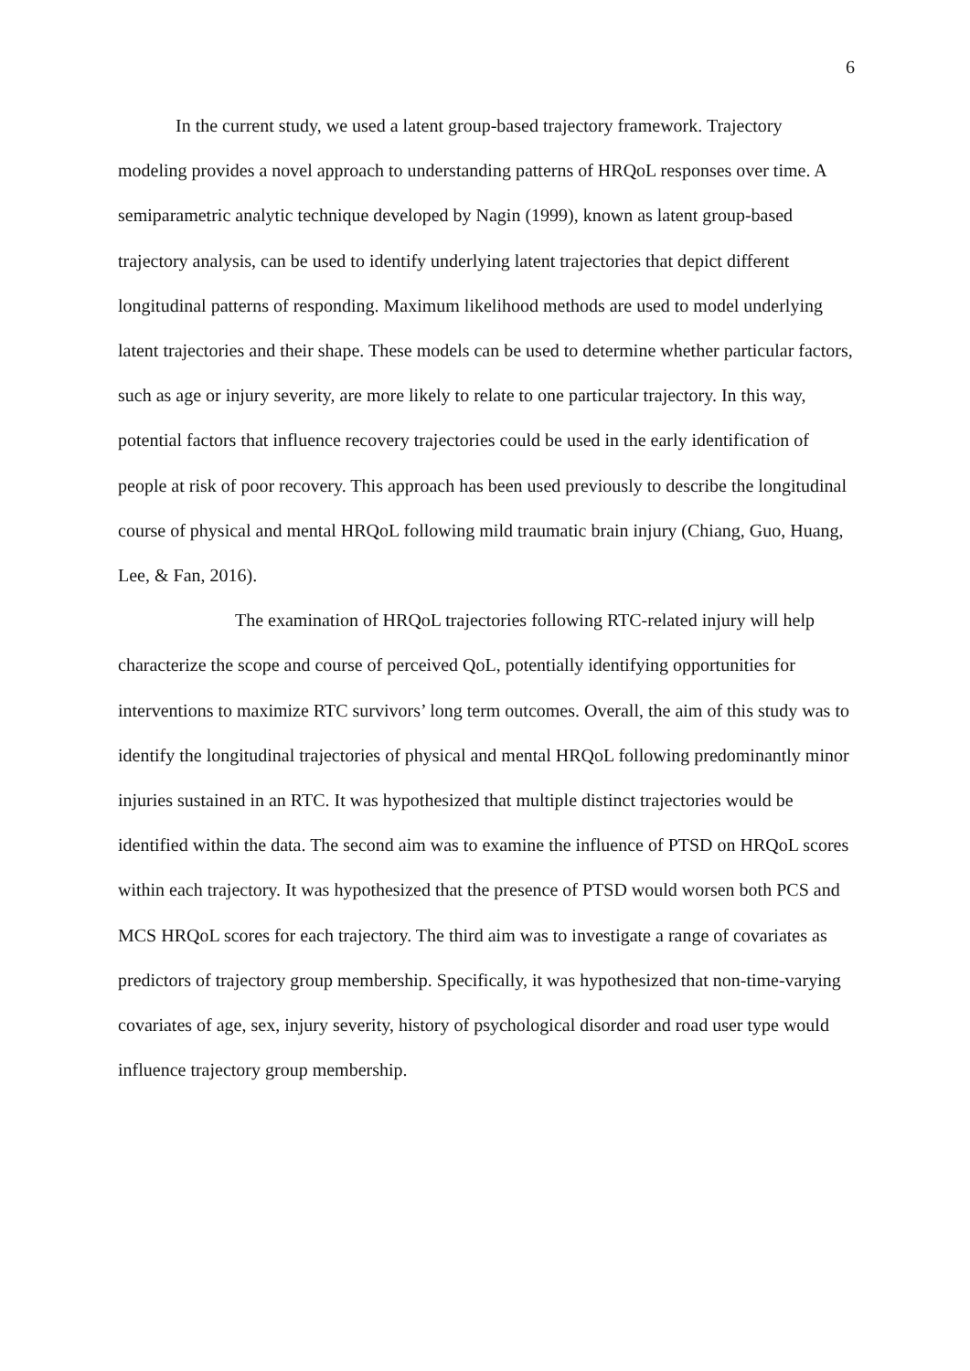6
In the current study, we used a latent group-based trajectory framework. Trajectory modeling provides a novel approach to understanding patterns of HRQoL responses over time. A semiparametric analytic technique developed by Nagin (1999), known as latent group-based trajectory analysis, can be used to identify underlying latent trajectories that depict different longitudinal patterns of responding. Maximum likelihood methods are used to model underlying latent trajectories and their shape. These models can be used to determine whether particular factors, such as age or injury severity, are more likely to relate to one particular trajectory. In this way, potential factors that influence recovery trajectories could be used in the early identification of people at risk of poor recovery. This approach has been used previously to describe the longitudinal course of physical and mental HRQoL following mild traumatic brain injury (Chiang, Guo, Huang, Lee, & Fan, 2016).
The examination of HRQoL trajectories following RTC-related injury will help characterize the scope and course of perceived QoL, potentially identifying opportunities for interventions to maximize RTC survivors’ long term outcomes. Overall, the aim of this study was to identify the longitudinal trajectories of physical and mental HRQoL following predominantly minor injuries sustained in an RTC. It was hypothesized that multiple distinct trajectories would be identified within the data. The second aim was to examine the influence of PTSD on HRQoL scores within each trajectory. It was hypothesized that the presence of PTSD would worsen both PCS and MCS HRQoL scores for each trajectory. The third aim was to investigate a range of covariates as predictors of trajectory group membership. Specifically, it was hypothesized that non-time-varying covariates of age, sex, injury severity, history of psychological disorder and road user type would influence trajectory group membership.